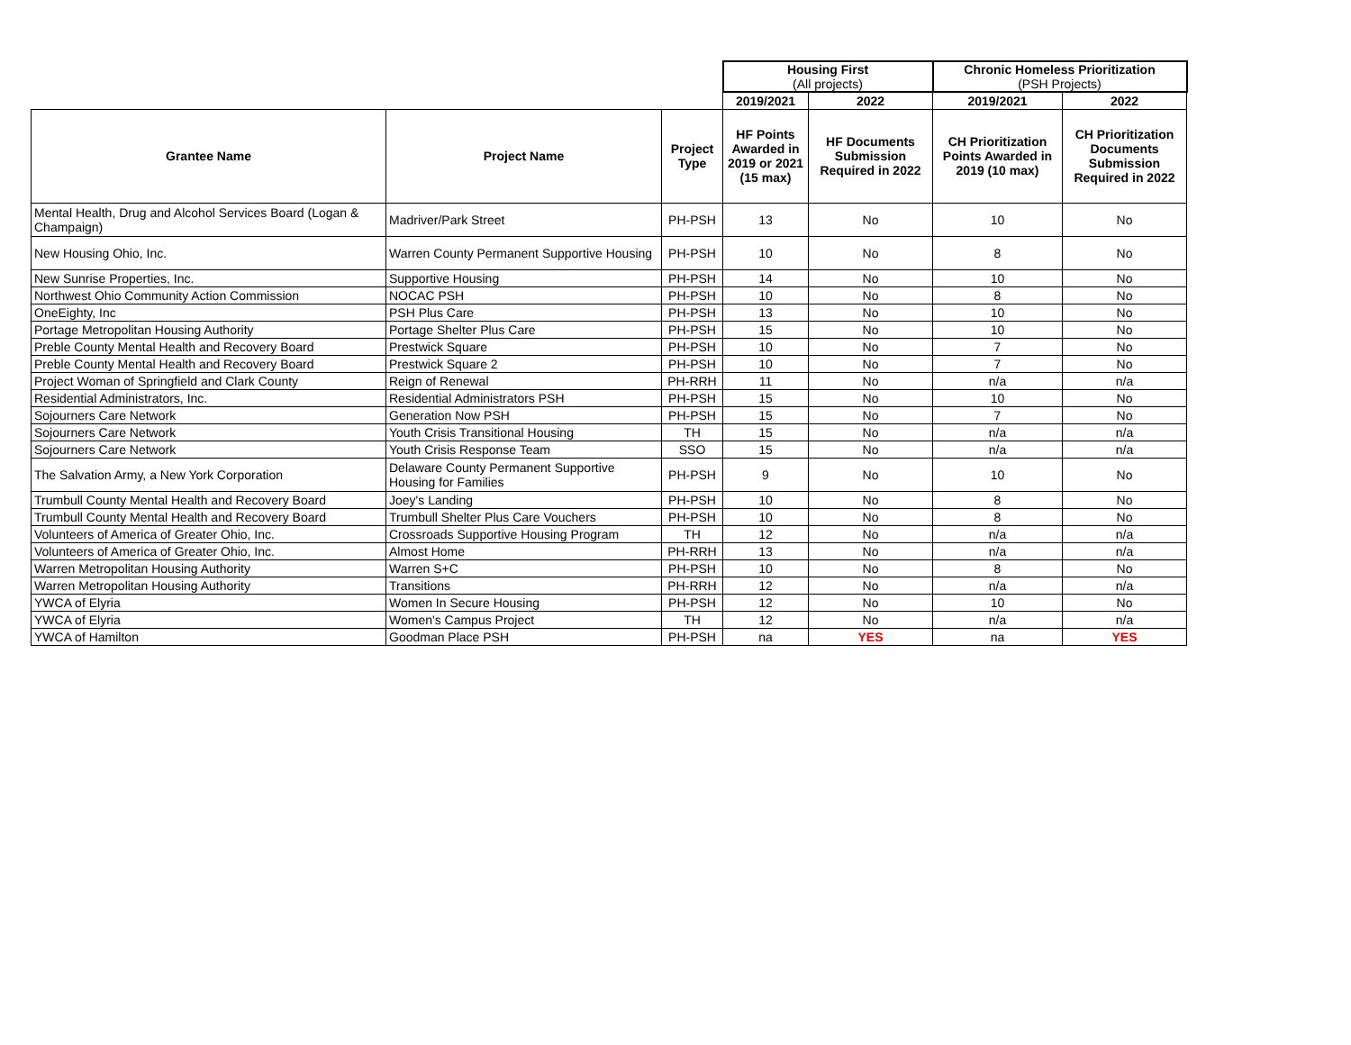| | | | Housing First (All projects) | | Chronic Homeless Prioritization (PSH Projects) | |
| | | | 2019/2021 | 2022 | 2019/2021 | 2022 |
| Grantee Name | Project Name | Project Type | HF Points Awarded in 2019 or 2021 (15 max) | HF Documents Submission Required in 2022 | CH Prioritization Points Awarded in 2019 (10 max) | CH Prioritization Documents Submission Required in 2022 |
| Mental Health, Drug and Alcohol Services Board (Logan & Champaign) | Madriver/Park Street | PH-PSH | 13 | No | 10 | No |
| New Housing Ohio, Inc. | Warren County Permanent Supportive Housing | PH-PSH | 10 | No | 8 | No |
| New Sunrise Properties, Inc. | Supportive Housing | PH-PSH | 14 | No | 10 | No |
| Northwest Ohio Community Action Commission | NOCAC PSH | PH-PSH | 10 | No | 8 | No |
| OneEighty, Inc | PSH Plus Care | PH-PSH | 13 | No | 10 | No |
| Portage Metropolitan Housing Authority | Portage Shelter Plus Care | PH-PSH | 15 | No | 10 | No |
| Preble County Mental Health and Recovery Board | Prestwick Square | PH-PSH | 10 | No | 7 | No |
| Preble County Mental Health and Recovery Board | Prestwick Square 2 | PH-PSH | 10 | No | 7 | No |
| Project Woman of Springfield and Clark County | Reign of Renewal | PH-RRH | 11 | No | n/a | n/a |
| Residential Administrators, Inc. | Residential Administrators PSH | PH-PSH | 15 | No | 10 | No |
| Sojourners Care Network | Generation Now PSH | PH-PSH | 15 | No | 7 | No |
| Sojourners Care Network | Youth Crisis Transitional Housing | TH | 15 | No | n/a | n/a |
| Sojourners Care Network | Youth Crisis Response Team | SSO | 15 | No | n/a | n/a |
| The Salvation Army, a New York Corporation | Delaware County Permanent Supportive Housing for Families | PH-PSH | 9 | No | 10 | No |
| Trumbull County Mental Health and Recovery Board | Joey's Landing | PH-PSH | 10 | No | 8 | No |
| Trumbull County Mental Health and Recovery Board | Trumbull Shelter Plus Care Vouchers | PH-PSH | 10 | No | 8 | No |
| Volunteers of America of Greater Ohio, Inc. | Crossroads Supportive Housing Program | TH | 12 | No | n/a | n/a |
| Volunteers of America of Greater Ohio, Inc. | Almost Home | PH-RRH | 13 | No | n/a | n/a |
| Warren Metropolitan Housing Authority | Warren S+C | PH-PSH | 10 | No | 8 | No |
| Warren Metropolitan Housing Authority | Transitions | PH-RRH | 12 | No | n/a | n/a |
| YWCA of Elyria | Women In Secure Housing | PH-PSH | 12 | No | 10 | No |
| YWCA of Elyria | Women's Campus Project | TH | 12 | No | n/a | n/a |
| YWCA of Hamilton | Goodman Place PSH | PH-PSH | na | YES | na | YES |